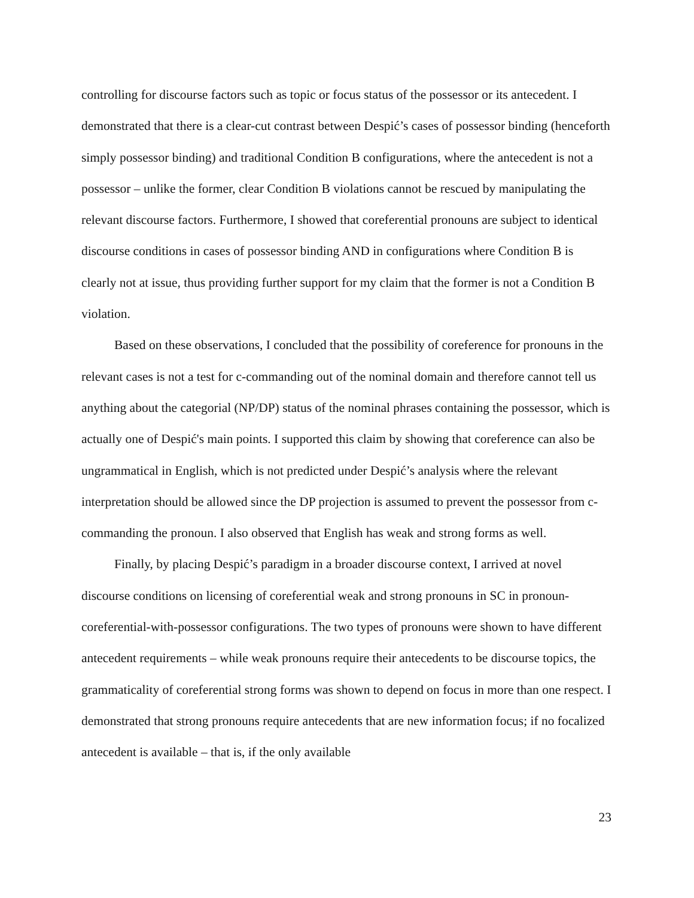controlling for discourse factors such as topic or focus status of the possessor or its antecedent. I demonstrated that there is a clear-cut contrast between Despić’s cases of possessor binding (henceforth simply possessor binding) and traditional Condition B configurations, where the antecedent is not a possessor – unlike the former, clear Condition B violations cannot be rescued by manipulating the relevant discourse factors. Furthermore, I showed that coreferential pronouns are subject to identical discourse conditions in cases of possessor binding AND in configurations where Condition B is clearly not at issue, thus providing further support for my claim that the former is not a Condition B violation.
Based on these observations, I concluded that the possibility of coreference for pronouns in the relevant cases is not a test for c-commanding out of the nominal domain and therefore cannot tell us anything about the categorial (NP/DP) status of the nominal phrases containing the possessor, which is actually one of Despić's main points. I supported this claim by showing that coreference can also be ungrammatical in English, which is not predicted under Despić’s analysis where the relevant interpretation should be allowed since the DP projection is assumed to prevent the possessor from c-commanding the pronoun. I also observed that English has weak and strong forms as well.
Finally, by placing Despić’s paradigm in a broader discourse context, I arrived at novel discourse conditions on licensing of coreferential weak and strong pronouns in SC in pronoun-coreferential-with-possessor configurations. The two types of pronouns were shown to have different antecedent requirements – while weak pronouns require their antecedents to be discourse topics, the grammaticality of coreferential strong forms was shown to depend on focus in more than one respect. I demonstrated that strong pronouns require antecedents that are new information focus; if no focalized antecedent is available – that is, if the only available
23